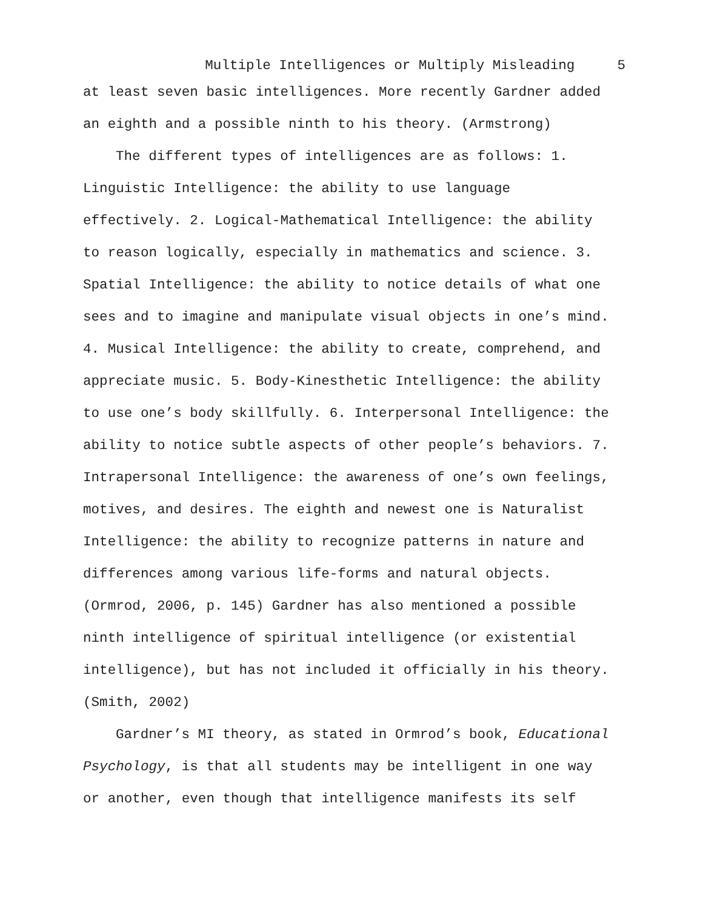Multiple Intelligences or Multiply Misleading 5
at least seven basic intelligences. More recently Gardner added an eighth and a possible ninth to his theory. (Armstrong)
The different types of intelligences are as follows: 1. Linguistic Intelligence: the ability to use language effectively. 2. Logical-Mathematical Intelligence: the ability to reason logically, especially in mathematics and science. 3. Spatial Intelligence: the ability to notice details of what one sees and to imagine and manipulate visual objects in one’s mind. 4. Musical Intelligence: the ability to create, comprehend, and appreciate music. 5. Body-Kinesthetic Intelligence: the ability to use one’s body skillfully. 6. Interpersonal Intelligence: the ability to notice subtle aspects of other people’s behaviors. 7. Intrapersonal Intelligence: the awareness of one’s own feelings, motives, and desires. The eighth and newest one is Naturalist Intelligence: the ability to recognize patterns in nature and differences among various life-forms and natural objects. (Ormrod, 2006, p. 145) Gardner has also mentioned a possible ninth intelligence of spiritual intelligence (or existential intelligence), but has not included it officially in his theory. (Smith, 2002)
Gardner’s MI theory, as stated in Ormrod’s book, Educational Psychology, is that all students may be intelligent in one way or another, even though that intelligence manifests its self